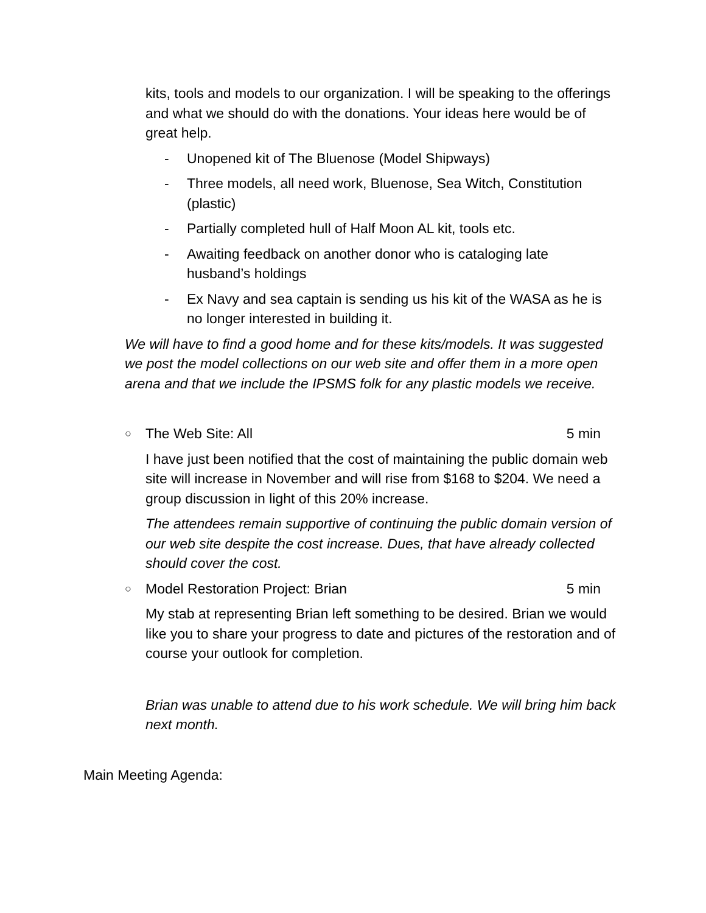kits, tools and models to our organization. I will be speaking to the offerings and what we should do with the donations. Your ideas here would be of great help.
- Unopened kit of The Bluenose (Model Shipways)
- Three models, all need work, Bluenose, Sea Witch, Constitution (plastic)
- Partially completed hull of Half Moon AL kit, tools etc.
- Awaiting feedback on another donor who is cataloging late husband’s holdings
- Ex Navy and sea captain is sending us his kit of the WASA as he is no longer interested in building it.
We will have to find a good home and for these kits/models. It was suggested we post the model collections on our web site and offer them in a more open arena and that we include the IPSMS folk for any plastic models we receive.
○ The Web Site: All 5 min
I have just been notified that the cost of maintaining the public domain web site will increase in November and will rise from $168 to $204. We need a group discussion in light of this 20% increase.
The attendees remain supportive of continuing the public domain version of our web site despite the cost increase. Dues, that have already collected should cover the cost.
○ Model Restoration Project: Brian 5 min
My stab at representing Brian left something to be desired. Brian we would like you to share your progress to date and pictures of the restoration and of course your outlook for completion.
Brian was unable to attend due to his work schedule. We will bring him back next month.
Main Meeting Agenda: